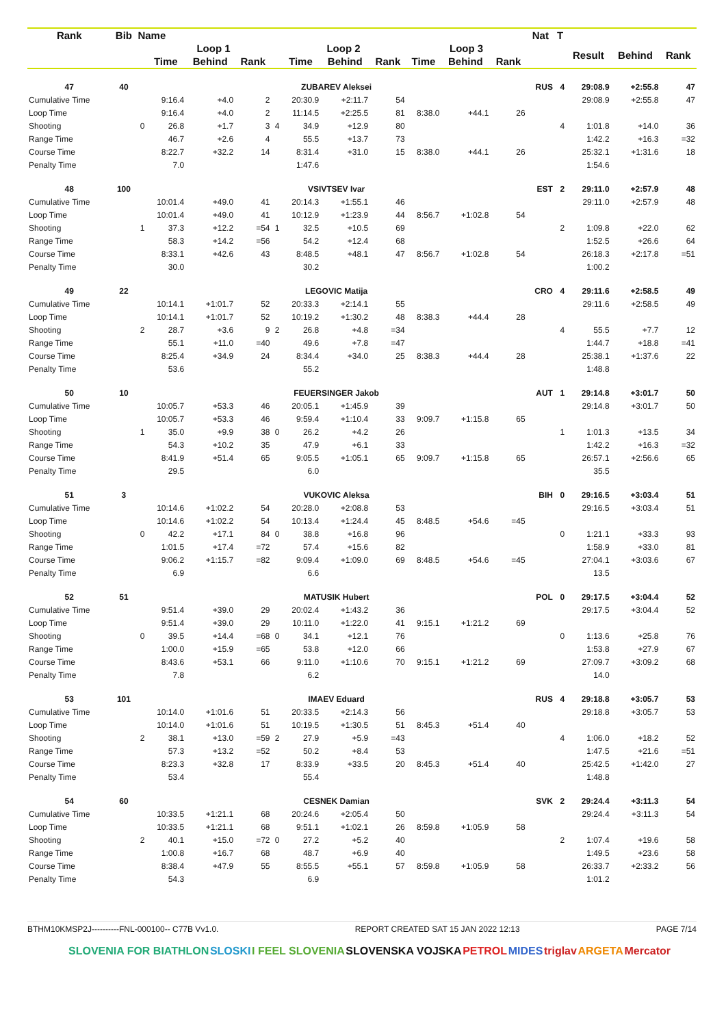| Rank | Bib | Name | | | | | | | | | | | Nat | T | | | |
| --- | --- | --- | --- | --- | --- | --- | --- | --- | --- | --- | --- | --- | --- | --- | --- | --- | --- |
| | | | Loop 1 | | | | Loop 2 | | | Loop 3 | | | | | Result | Behind | Rank |
| | | | Time | Behind | Rank | | Time | Behind | Rank | Time | Behind | Rank | | | | | |
| 47 | 40 | | ZUBAREV Aleksei | | | | | | | | | | RUS | 4 | 29:08.9 | +2:55.8 | 47 |
| Cumulative Time | | | 9:16.4 | +4.0 | 2 | | 20:30.9 | +2:11.7 | 54 | | | | | | 29:08.9 | +2:55.8 | 47 |
| Loop Time | | | 9:16.4 | +4.0 | 2 | | 11:14.5 | +2:25.5 | 81 | 8:38.0 | +44.1 | 26 | | | | | |
| Shooting | | 0 | 26.8 | +1.7 | 3 | 4 | 34.9 | +12.9 | 80 | | | | | 4 | 1:01.8 | +14.0 | 36 |
| Range Time | | | 46.7 | +2.6 | 4 | | 55.5 | +13.7 | 73 | | | | | | 1:42.2 | +16.3 | =32 |
| Course Time | | | 8:22.7 | +32.2 | 14 | | 8:31.4 | +31.0 | 15 | 8:38.0 | +44.1 | 26 | | | 25:32.1 | +1:31.6 | 18 |
| Penalty Time | | | 7.0 | | | | 1:47.6 | | | | | | | | 1:54.6 | | |
| 48 | 100 | | VSIVTSEV Ivar | | | | | | | | | | EST | 2 | 29:11.0 | +2:57.9 | 48 |
| Cumulative Time | | | 10:01.4 | +49.0 | 41 | | 20:14.3 | +1:55.1 | 46 | | | | | | 29:11.0 | +2:57.9 | 48 |
| Loop Time | | | 10:01.4 | +49.0 | 41 | | 10:12.9 | +1:23.9 | 44 | 8:56.7 | +1:02.8 | 54 | | | | | |
| Shooting | | 1 | 37.3 | +12.2 | =54 | 1 | 32.5 | +10.5 | 69 | | | | | 2 | 1:09.8 | +22.0 | 62 |
| Range Time | | | 58.3 | +14.2 | =56 | | 54.2 | +12.4 | 68 | | | | | | 1:52.5 | +26.6 | 64 |
| Course Time | | | 8:33.1 | +42.6 | 43 | | 8:48.5 | +48.1 | 47 | 8:56.7 | +1:02.8 | 54 | | | 26:18.3 | +2:17.8 | =51 |
| Penalty Time | | | 30.0 | | | | 30.2 | | | | | | | | 1:00.2 | | |
| 49 | 22 | | LEGOVIC Matija | | | | | | | | | | CRO | 4 | 29:11.6 | +2:58.5 | 49 |
| Cumulative Time | | | 10:14.1 | +1:01.7 | 52 | | 20:33.3 | +2:14.1 | 55 | | | | | | 29:11.6 | +2:58.5 | 49 |
| Loop Time | | | 10:14.1 | +1:01.7 | 52 | | 10:19.2 | +1:30.2 | 48 | 8:38.3 | +44.4 | 28 | | | | | |
| Shooting | | 2 | 28.7 | +3.6 | 9 | 2 | 26.8 | +4.8 | =34 | | | | | 4 | 55.5 | +7.7 | 12 |
| Range Time | | | 55.1 | +11.0 | =40 | | 49.6 | +7.8 | =47 | | | | | | 1:44.7 | +18.8 | =41 |
| Course Time | | | 8:25.4 | +34.9 | 24 | | 8:34.4 | +34.0 | 25 | 8:38.3 | +44.4 | 28 | | | 25:38.1 | +1:37.6 | 22 |
| Penalty Time | | | 53.6 | | | | 55.2 | | | | | | | | 1:48.8 | | |
| 50 | 10 | | FEUERSINGER Jakob | | | | | | | | | | AUT | 1 | 29:14.8 | +3:01.7 | 50 |
| Cumulative Time | | | 10:05.7 | +53.3 | 46 | | 20:05.1 | +1:45.9 | 39 | | | | | | 29:14.8 | +3:01.7 | 50 |
| Loop Time | | | 10:05.7 | +53.3 | 46 | | 9:59.4 | +1:10.4 | 33 | 9:09.7 | +1:15.8 | 65 | | | | | |
| Shooting | | 1 | 35.0 | +9.9 | 38 | 0 | 26.2 | +4.2 | 26 | | | | | 1 | 1:01.3 | +13.5 | 34 |
| Range Time | | | 54.3 | +10.2 | 35 | | 47.9 | +6.1 | 33 | | | | | | 1:42.2 | +16.3 | =32 |
| Course Time | | | 8:41.9 | +51.4 | 65 | | 9:05.5 | +1:05.1 | 65 | 9:09.7 | +1:15.8 | 65 | | | 26:57.1 | +2:56.6 | 65 |
| Penalty Time | | | 29.5 | | | | 6.0 | | | | | | | | 35.5 | | |
| 51 | 3 | | VUKOVIC Aleksa | | | | | | | | | | BIH | 0 | 29:16.5 | +3:03.4 | 51 |
| Cumulative Time | | | 10:14.6 | +1:02.2 | 54 | | 20:28.0 | +2:08.8 | 53 | | | | | | 29:16.5 | +3:03.4 | 51 |
| Loop Time | | | 10:14.6 | +1:02.2 | 54 | | 10:13.4 | +1:24.4 | 45 | 8:48.5 | +54.6 | =45 | | | | | |
| Shooting | | 0 | 42.2 | +17.1 | 84 | 0 | 38.8 | +16.8 | 96 | | | | | 0 | 1:21.1 | +33.3 | 93 |
| Range Time | | | 1:01.5 | +17.4 | =72 | | 57.4 | +15.6 | 82 | | | | | | 1:58.9 | +33.0 | 81 |
| Course Time | | | 9:06.2 | +1:15.7 | =82 | | 9:09.4 | +1:09.0 | 69 | 8:48.5 | +54.6 | =45 | | | 27:04.1 | +3:03.6 | 67 |
| Penalty Time | | | 6.9 | | | | 6.6 | | | | | | | | 13.5 | | |
| 52 | 51 | | MATUSIK Hubert | | | | | | | | | | POL | 0 | 29:17.5 | +3:04.4 | 52 |
| Cumulative Time | | | 9:51.4 | +39.0 | 29 | | 20:02.4 | +1:43.2 | 36 | | | | | | 29:17.5 | +3:04.4 | 52 |
| Loop Time | | | 9:51.4 | +39.0 | 29 | | 10:11.0 | +1:22.0 | 41 | 9:15.1 | +1:21.2 | 69 | | | | | |
| Shooting | | 0 | 39.5 | +14.4 | =68 | 0 | 34.1 | +12.1 | 76 | | | | | 0 | 1:13.6 | +25.8 | 76 |
| Range Time | | | 1:00.0 | +15.9 | =65 | | 53.8 | +12.0 | 66 | | | | | | 1:53.8 | +27.9 | 67 |
| Course Time | | | 8:43.6 | +53.1 | 66 | | 9:11.0 | +1:10.6 | 70 | 9:15.1 | +1:21.2 | 69 | | | 27:09.7 | +3:09.2 | 68 |
| Penalty Time | | | 7.8 | | | | 6.2 | | | | | | | | 14.0 | | |
| 53 | 101 | | IMAEV Eduard | | | | | | | | | | RUS | 4 | 29:18.8 | +3:05.7 | 53 |
| Cumulative Time | | | 10:14.0 | +1:01.6 | 51 | | 20:33.5 | +2:14.3 | 56 | | | | | | 29:18.8 | +3:05.7 | 53 |
| Loop Time | | | 10:14.0 | +1:01.6 | 51 | | 10:19.5 | +1:30.5 | 51 | 8:45.3 | +51.4 | 40 | | | | | |
| Shooting | | 2 | 38.1 | +13.0 | =59 | 2 | 27.9 | +5.9 | =43 | | | | | 4 | 1:06.0 | +18.2 | 52 |
| Range Time | | | 57.3 | +13.2 | =52 | | 50.2 | +8.4 | 53 | | | | | | 1:47.5 | +21.6 | =51 |
| Course Time | | | 8:23.3 | +32.8 | 17 | | 8:33.9 | +33.5 | 20 | 8:45.3 | +51.4 | 40 | | | 25:42.5 | +1:42.0 | 27 |
| Penalty Time | | | 53.4 | | | | 55.4 | | | | | | | | 1:48.8 | | |
| 54 | 60 | | CESNEK Damian | | | | | | | | | | SVK | 2 | 29:24.4 | +3:11.3 | 54 |
| Cumulative Time | | | 10:33.5 | +1:21.1 | 68 | | 20:24.6 | +2:05.4 | 50 | | | | | | 29:24.4 | +3:11.3 | 54 |
| Loop Time | | | 10:33.5 | +1:21.1 | 68 | | 9:51.1 | +1:02.1 | 26 | 8:59.8 | +1:05.9 | 58 | | | | | |
| Shooting | | 2 | 40.1 | +15.0 | =72 | 0 | 27.2 | +5.2 | 40 | | | | | 2 | 1:07.4 | +19.6 | 58 |
| Range Time | | | 1:00.8 | +16.7 | 68 | | 48.7 | +6.9 | 40 | | | | | | 1:49.5 | +23.6 | 58 |
| Course Time | | | 8:38.4 | +47.9 | 55 | | 8:55.5 | +55.1 | 57 | 8:59.8 | +1:05.9 | 58 | | | 26:33.7 | +2:33.2 | 56 |
| Penalty Time | | | 54.3 | | | | 6.9 | | | | | | | | 1:01.2 | | |
BTHM10KMSP2J----------FNL-000100-- C77B Vv1.0. REPORT CREATED SAT 15 JAN 2022 12:13 PAGE 7/14
SLOVENIA FOR BIATHLON SLOSKI I FEEL SLOVENIA SLOVENSKA VOJSKA PETROL MIDES triglav ARGETA Mercator